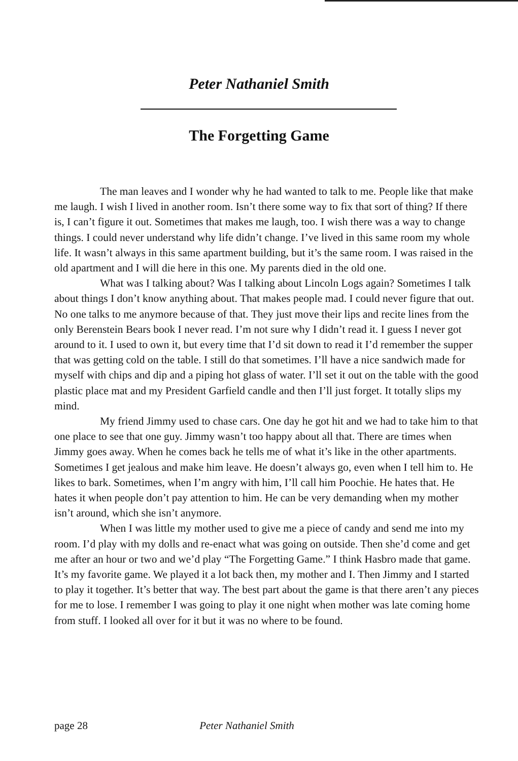Peter Nathaniel Smith
The Forgetting Game
The man leaves and I wonder why he had wanted to talk to me. People like that make me laugh. I wish I lived in another room. Isn’t there some way to fix that sort of thing? If there is, I can’t figure it out. Sometimes that makes me laugh, too. I wish there was a way to change things. I could never understand why life didn’t change. I’ve lived in this same room my whole life. It wasn’t always in this same apartment building, but it’s the same room. I was raised in the old apartment and I will die here in this one. My parents died in the old one.
What was I talking about? Was I talking about Lincoln Logs again? Sometimes I talk about things I don’t know anything about. That makes people mad. I could never figure that out. No one talks to me anymore because of that. They just move their lips and recite lines from the only Berenstein Bears book I never read. I’m not sure why I didn’t read it. I guess I never got around to it. I used to own it, but every time that I’d sit down to read it I’d remember the supper that was getting cold on the table. I still do that sometimes. I’ll have a nice sandwich made for myself with chips and dip and a piping hot glass of water. I’ll set it out on the table with the good plastic place mat and my President Garfield candle and then I’ll just forget. It totally slips my mind.
My friend Jimmy used to chase cars. One day he got hit and we had to take him to that one place to see that one guy. Jimmy wasn’t too happy about all that. There are times when Jimmy goes away. When he comes back he tells me of what it’s like in the other apartments. Sometimes I get jealous and make him leave. He doesn’t always go, even when I tell him to. He likes to bark. Sometimes, when I’m angry with him, I’ll call him Poochie. He hates that. He hates it when people don’t pay attention to him. He can be very demanding when my mother isn’t around, which she isn’t anymore.
When I was little my mother used to give me a piece of candy and send me into my room. I’d play with my dolls and re-enact what was going on outside. Then she’d come and get me after an hour or two and we’d play “The Forgetting Game.” I think Hasbro made that game. It’s my favorite game. We played it a lot back then, my mother and I. Then Jimmy and I started to play it together. It’s better that way. The best part about the game is that there aren’t any pieces for me to lose. I remember I was going to play it one night when mother was late coming home from stuff. I looked all over for it but it was no where to be found.
page 28 Peter Nathaniel Smith